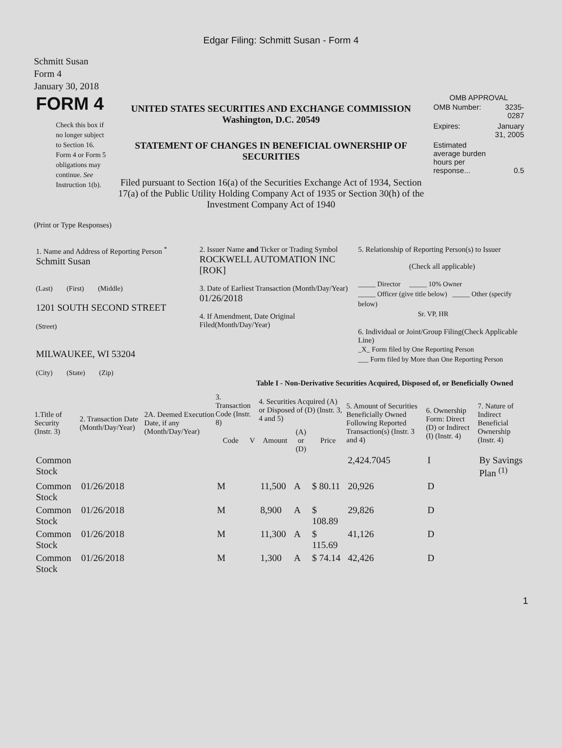Edgar Filing: Schmitt Susan - Form 4
Schmitt Susan
Form 4
January 30, 2018
| FORM 4 Check this box if no longer subject to Section 16. Form 4 or Form 5 obligations may continue. See Instruction 1(b). | UNITED STATES SECURITIES AND EXCHANGE COMMISSION Washington, D.C. 20549 STATEMENT OF CHANGES IN BENEFICIAL OWNERSHIP OF SECURITIES Filed pursuant to Section 16(a) of the Securities Exchange Act of 1934, Section 17(a) of the Public Utility Holding Company Act of 1935 or Section 30(h) of the Investment Company Act of 1940 | OMB APPROVAL / OMB Number: / 3235-0287 / / Expires: / January 31, 2005 / / Estimated average burden hours per response... / 0.5 / |
(Print or Type Responses)
| 1. Name and Address of Reporting Person <sup>*</sup> Schmitt Susan (Last) (First) (Middle) 1201 SOUTH SECOND STREET (Street) MILWAUKEE, WI 53204 (City) (State) (Zip) | 2. Issuer Name and Ticker or Trading Symbol ROCKWELL AUTOMATION INC [ROK] 3. Date of Earliest Transaction (Month/Day/Year) 01/26/2018 4. If Amendment, Date Original Filed(Month/Day/Year) | 5. Relationship of Reporting Person(s) to Issuer (Check all applicable) _____ Director _____ 10% Owner _____ Officer (give title below) _____ Other (specify below) Sr. VP, HR 6. Individual or Joint/Group Filing(Check Applicable Line) _X_ Form filed by One Reporting Person ___ Form filed by More than One Reporting Person |
Table I - Non-Derivative Securities Acquired, Disposed of, or Beneficially Owned
| 1.Title of Security (Instr. 3) | 2. Transaction Date (Month/Day/Year) | 2A. Deemed Execution Date, if any (Month/Day/Year) | 3. Transaction Code (Instr. 8) | | 4. Securities Acquired (A) or Disposed of (D) (Instr. 3, 4 and 5) | | | 5. Amount of Securities Beneficially Owned Following Reported Transaction(s) (Instr. 3 and 4) | 6. Ownership Form: Direct (D) or Indirect (I) (Instr. 4) | 7. Nature of Indirect Beneficial Ownership (Instr. 4) |
| --- | --- | --- | --- | --- | --- | --- | --- | --- | --- | --- |
| | | | Code | V | Amount | (A) or (D) | Price | | | |
| Common Stock | | | | | | | | 2,424.7045 | I | By Savings Plan <sup>(1)</sup> |
| Common Stock | 01/26/2018 | | M | | 11,500 | A | $ 80.11 | 20,926 | D | |
| Common Stock | 01/26/2018 | | M | | 8,900 | A | $ 108.89 | 29,826 | D | |
| Common Stock | 01/26/2018 | | M | | 11,300 | A | $ 115.69 | 41,126 | D | |
| Common Stock | 01/26/2018 | | M | | 1,300 | A | $ 74.14 | 42,426 | D | |
1